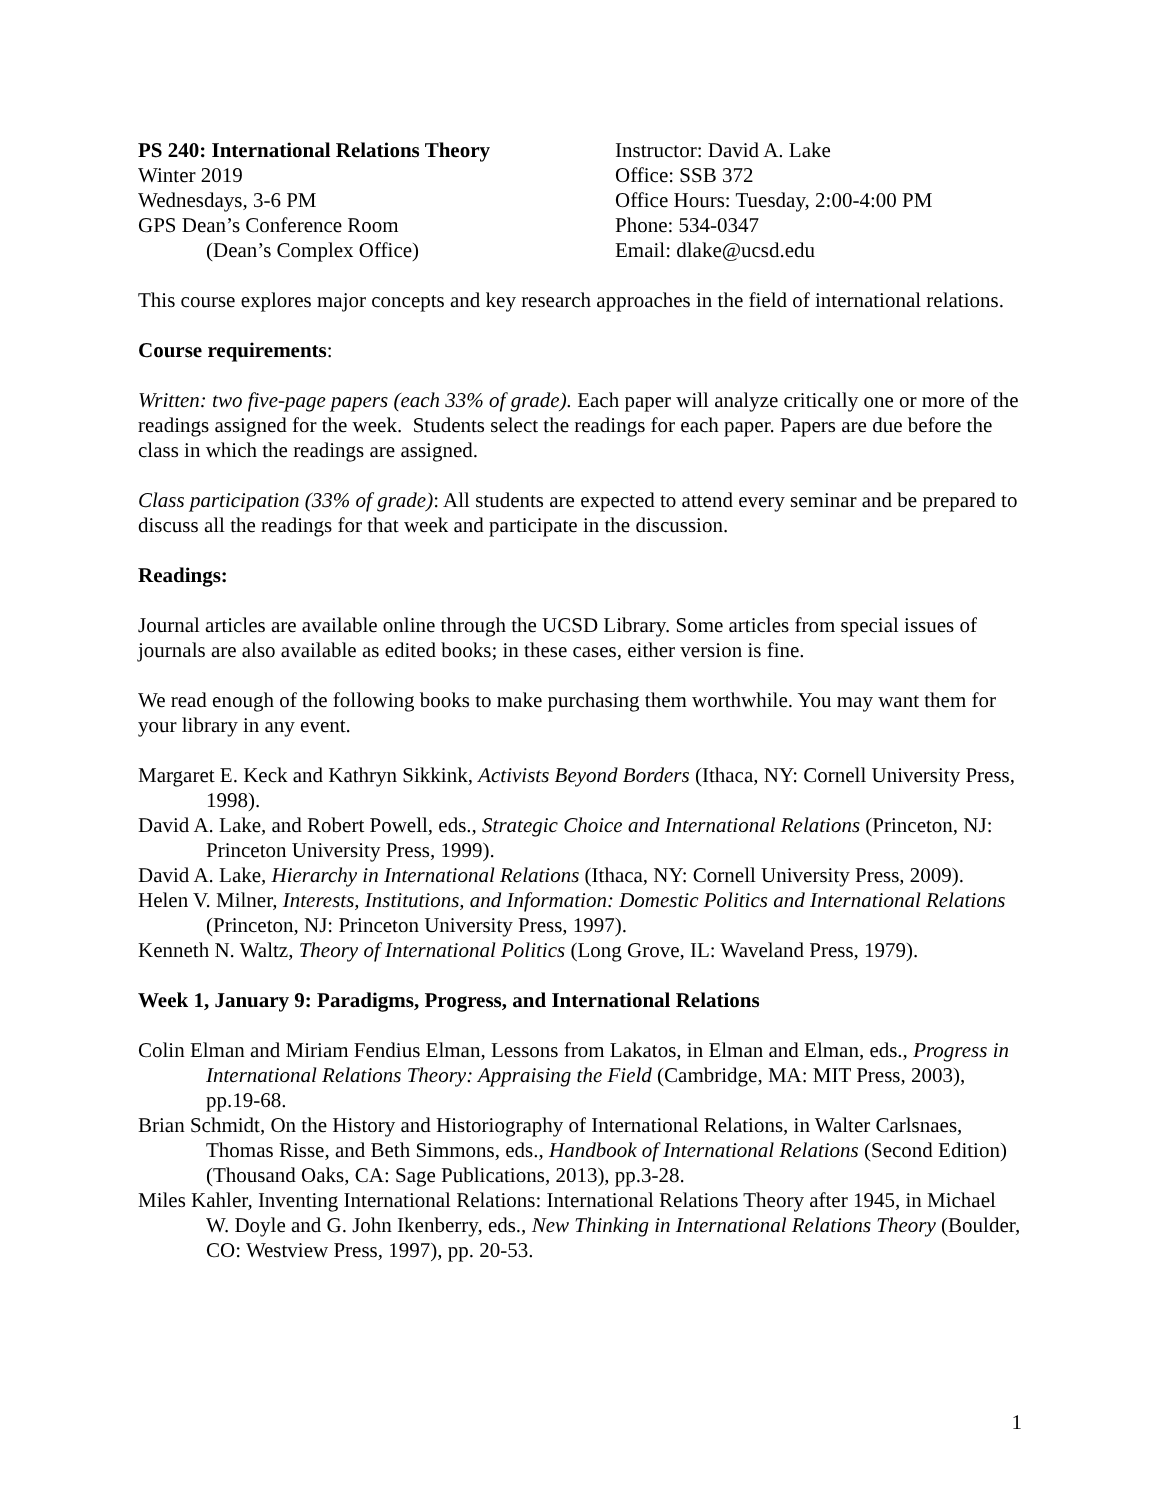PS 240: International Relations Theory
Winter 2019
Wednesdays, 3-6 PM
GPS Dean’s Conference Room
(Dean’s Complex Office)
Instructor: David A. Lake
Office: SSB 372
Office Hours: Tuesday, 2:00-4:00 PM
Phone: 534-0347
Email: dlake@ucsd.edu
This course explores major concepts and key research approaches in the field of international relations.
Course requirements:
Written: two five-page papers (each 33% of grade). Each paper will analyze critically one or more of the readings assigned for the week. Students select the readings for each paper. Papers are due before the class in which the readings are assigned.
Class participation (33% of grade): All students are expected to attend every seminar and be prepared to discuss all the readings for that week and participate in the discussion.
Readings:
Journal articles are available online through the UCSD Library. Some articles from special issues of journals are also available as edited books; in these cases, either version is fine.
We read enough of the following books to make purchasing them worthwhile. You may want them for your library in any event.
Margaret E. Keck and Kathryn Sikkink, Activists Beyond Borders (Ithaca, NY: Cornell University Press, 1998).
David A. Lake, and Robert Powell, eds., Strategic Choice and International Relations (Princeton, NJ: Princeton University Press, 1999).
David A. Lake, Hierarchy in International Relations (Ithaca, NY: Cornell University Press, 2009).
Helen V. Milner, Interests, Institutions, and Information: Domestic Politics and International Relations (Princeton, NJ: Princeton University Press, 1997).
Kenneth N. Waltz, Theory of International Politics (Long Grove, IL: Waveland Press, 1979).
Week 1, January 9: Paradigms, Progress, and International Relations
Colin Elman and Miriam Fendius Elman, Lessons from Lakatos, in Elman and Elman, eds., Progress in International Relations Theory: Appraising the Field (Cambridge, MA: MIT Press, 2003), pp.19-68.
Brian Schmidt, On the History and Historiography of International Relations, in Walter Carlsnaes, Thomas Risse, and Beth Simmons, eds., Handbook of International Relations (Second Edition) (Thousand Oaks, CA: Sage Publications, 2013), pp.3-28.
Miles Kahler, Inventing International Relations: International Relations Theory after 1945, in Michael W. Doyle and G. John Ikenberry, eds., New Thinking in International Relations Theory (Boulder, CO: Westview Press, 1997), pp. 20-53.
1